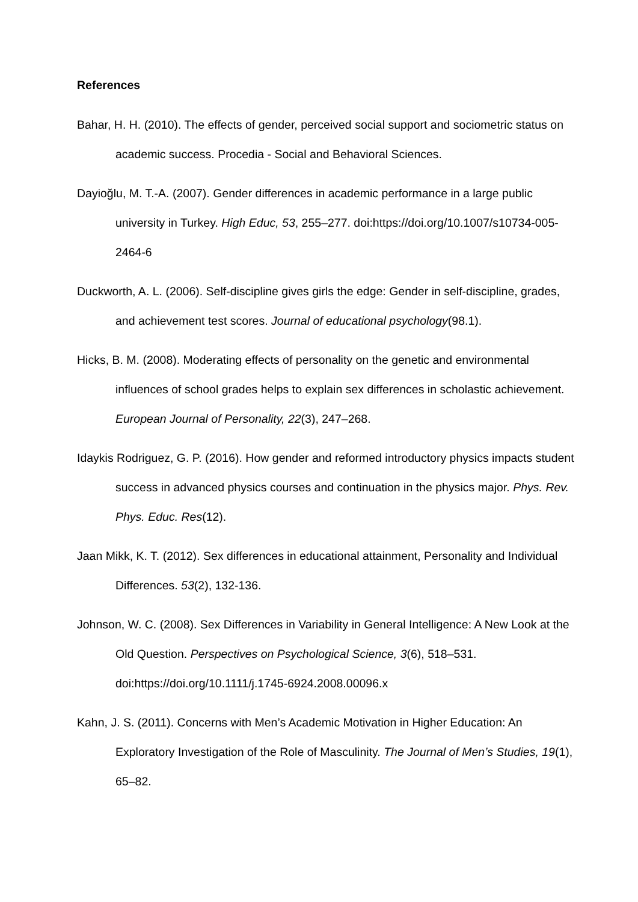References
Bahar, H. H. (2010). The effects of gender, perceived social support and sociometric status on academic success. Procedia - Social and Behavioral Sciences.
Dayioğlu, M. T.-A. (2007). Gender differences in academic performance in a large public university in Turkey. High Educ, 53, 255–277. doi:https://doi.org/10.1007/s10734-005-2464-6
Duckworth, A. L. (2006). Self-discipline gives girls the edge: Gender in self-discipline, grades, and achievement test scores. Journal of educational psychology(98.1).
Hicks, B. M. (2008). Moderating effects of personality on the genetic and environmental influences of school grades helps to explain sex differences in scholastic achievement. European Journal of Personality, 22(3), 247–268.
Idaykis Rodriguez, G. P. (2016). How gender and reformed introductory physics impacts student success in advanced physics courses and continuation in the physics major. Phys. Rev. Phys. Educ. Res(12).
Jaan Mikk, K. T. (2012). Sex differences in educational attainment, Personality and Individual Differences. 53(2), 132-136.
Johnson, W. C. (2008). Sex Differences in Variability in General Intelligence: A New Look at the Old Question. Perspectives on Psychological Science, 3(6), 518–531. doi:https://doi.org/10.1111/j.1745-6924.2008.00096.x
Kahn, J. S. (2011). Concerns with Men’s Academic Motivation in Higher Education: An Exploratory Investigation of the Role of Masculinity. The Journal of Men’s Studies, 19(1), 65–82.